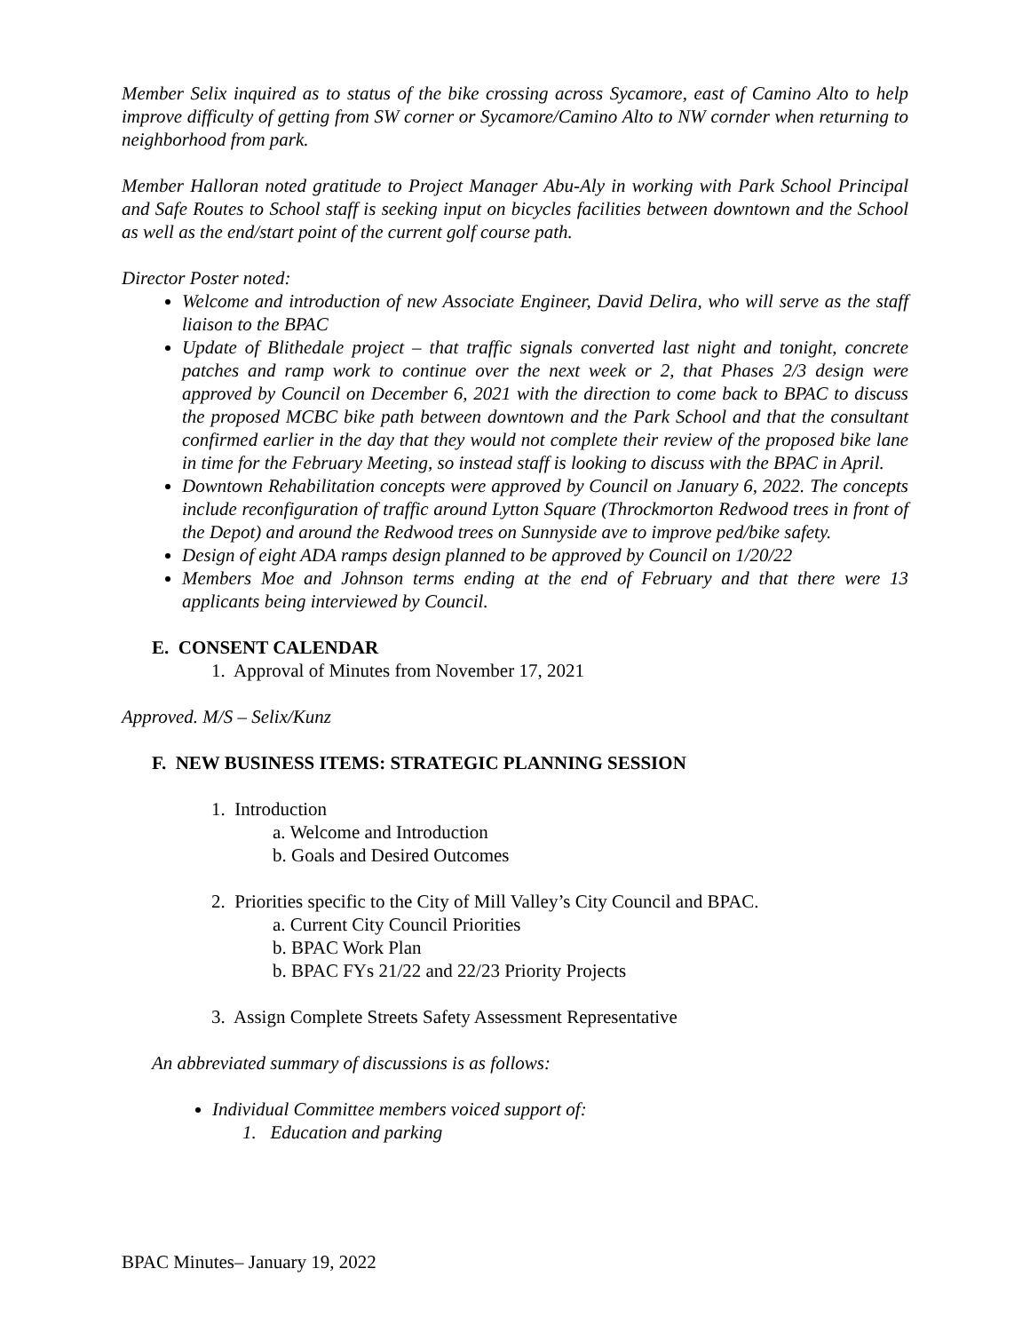Member Selix inquired as to status of the bike crossing across Sycamore, east of Camino Alto to help improve difficulty of getting from SW corner or Sycamore/Camino Alto to NW cornder when returning to neighborhood from park.
Member Halloran noted gratitude to Project Manager Abu-Aly in working with Park School Principal and Safe Routes to School staff is seeking input on bicycles facilities between downtown and the School as well as the end/start point of the current golf course path.
Director Poster noted:
Welcome and introduction of new Associate Engineer, David Delira, who will serve as the staff liaison to the BPAC
Update of Blithedale project – that traffic signals converted last night and tonight, concrete patches and ramp work to continue over the next week or 2, that Phases 2/3 design were approved by Council on December 6, 2021 with the direction to come back to BPAC to discuss the proposed MCBC bike path between downtown and the Park School and that the consultant confirmed earlier in the day that they would not complete their review of the proposed bike lane in time for the February Meeting, so instead staff is looking to discuss with the BPAC in April.
Downtown Rehabilitation concepts were approved by Council on January 6, 2022. The concepts include reconfiguration of traffic around Lytton Square (Throckmorton Redwood trees in front of the Depot) and around the Redwood trees on Sunnyside ave to improve ped/bike safety.
Design of eight ADA ramps design planned to be approved by Council on 1/20/22
Members Moe and Johnson terms ending at the end of February and that there were 13 applicants being interviewed by Council.
E. CONSENT CALENDAR
1. Approval of Minutes from November 17, 2021
Approved. M/S – Selix/Kunz
F. NEW BUSINESS ITEMS: STRATEGIC PLANNING SESSION
1. Introduction
a. Welcome and Introduction
b. Goals and Desired Outcomes
2. Priorities specific to the City of Mill Valley’s City Council and BPAC.
a. Current City Council Priorities
b. BPAC Work Plan
b. BPAC FYs 21/22 and 22/23 Priority Projects
3. Assign Complete Streets Safety Assessment Representative
An abbreviated summary of discussions is as follows:
Individual Committee members voiced support of:
1. Education and parking
BPAC Minutes– January 19, 2022